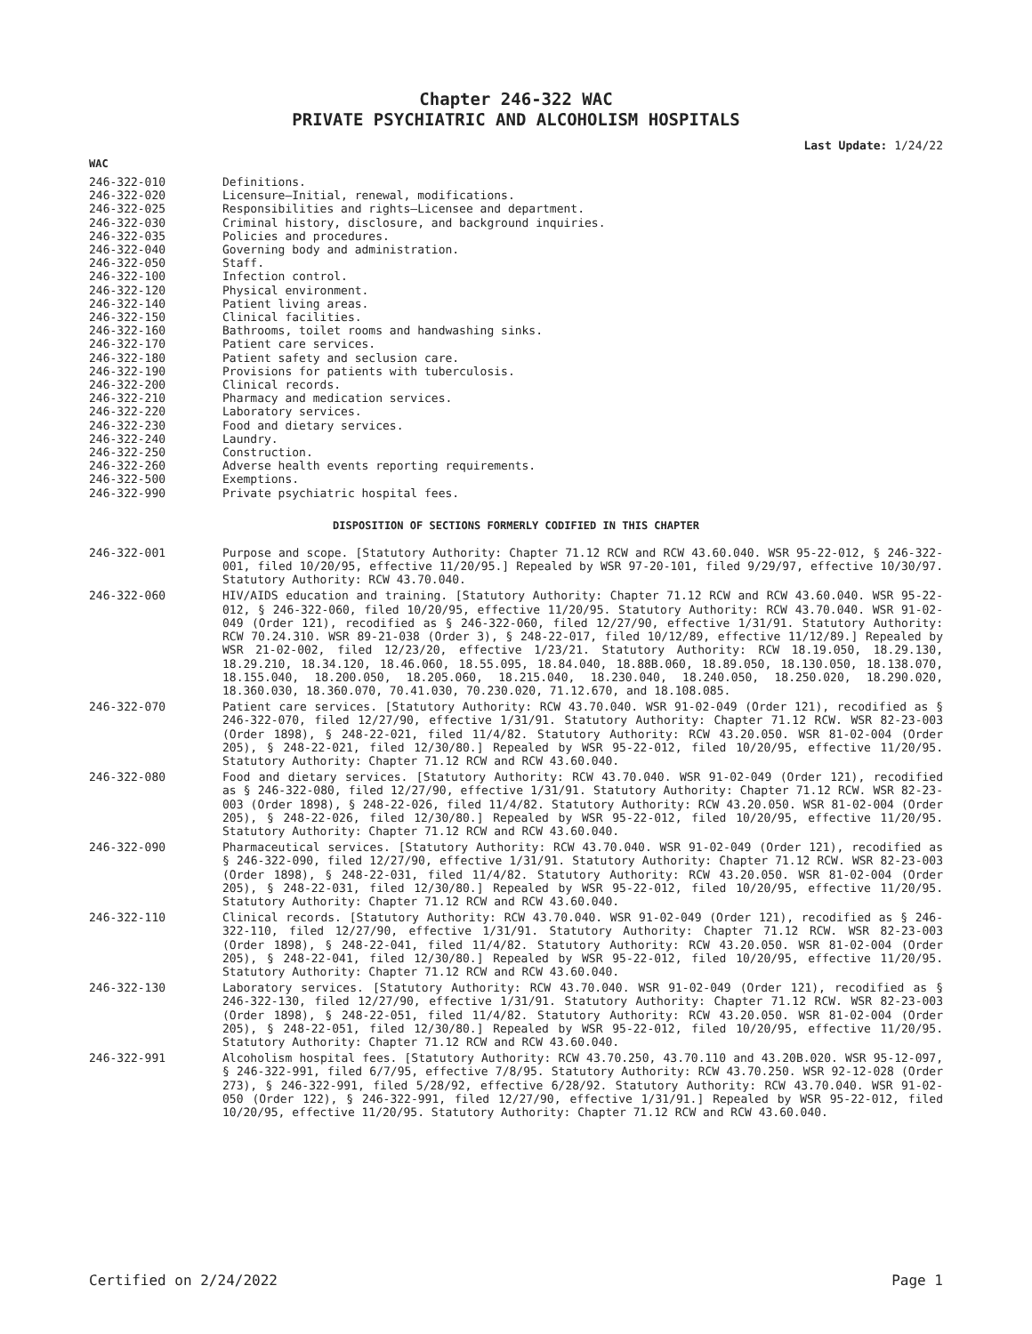Chapter 246-322 WAC
PRIVATE PSYCHIATRIC AND ALCOHOLISM HOSPITALS
Last Update: 1/24/22
WAC
246-322-010 Definitions.
246-322-020 Licensure—Initial, renewal, modifications.
246-322-025 Responsibilities and rights—Licensee and department.
246-322-030 Criminal history, disclosure, and background inquiries.
246-322-035 Policies and procedures.
246-322-040 Governing body and administration.
246-322-050 Staff.
246-322-100 Infection control.
246-322-120 Physical environment.
246-322-140 Patient living areas.
246-322-150 Clinical facilities.
246-322-160 Bathrooms, toilet rooms and handwashing sinks.
246-322-170 Patient care services.
246-322-180 Patient safety and seclusion care.
246-322-190 Provisions for patients with tuberculosis.
246-322-200 Clinical records.
246-322-210 Pharmacy and medication services.
246-322-220 Laboratory services.
246-322-230 Food and dietary services.
246-322-240 Laundry.
246-322-250 Construction.
246-322-260 Adverse health events reporting requirements.
246-322-500 Exemptions.
246-322-990 Private psychiatric hospital fees.
DISPOSITION OF SECTIONS FORMERLY CODIFIED IN THIS CHAPTER
246-322-001 Purpose and scope. [Statutory Authority: Chapter 71.12 RCW and RCW 43.60.040. WSR 95-22-012, § 246-322-001, filed 10/20/95, effective 11/20/95.] Repealed by WSR 97-20-101, filed 9/29/97, effective 10/30/97. Statutory Authority: RCW 43.70.040.
246-322-060 HIV/AIDS education and training. [Statutory Authority: Chapter 71.12 RCW and RCW 43.60.040. WSR 95-22-012, § 246-322-060, filed 10/20/95, effective 11/20/95. Statutory Authority: RCW 43.70.040. WSR 91-02-049 (Order 121), recodified as § 246-322-060, filed 12/27/90, effective 1/31/91. Statutory Authority: RCW 70.24.310. WSR 89-21-038 (Order 3), § 248-22-017, filed 10/12/89, effective 11/12/89.] Repealed by WSR 21-02-002, filed 12/23/20, effective 1/23/21. Statutory Authority: RCW 18.19.050, 18.29.130, 18.29.210, 18.34.120, 18.46.060, 18.55.095, 18.84.040, 18.88B.060, 18.89.050, 18.130.050, 18.138.070, 18.155.040, 18.200.050, 18.205.060, 18.215.040, 18.230.040, 18.240.050, 18.250.020, 18.290.020, 18.360.030, 18.360.070, 70.41.030, 70.230.020, 71.12.670, and 18.108.085.
246-322-070 Patient care services. [Statutory Authority: RCW 43.70.040. WSR 91-02-049 (Order 121), recodified as § 246-322-070, filed 12/27/90, effective 1/31/91. Statutory Authority: Chapter 71.12 RCW. WSR 82-23-003 (Order 1898), § 248-22-021, filed 11/4/82. Statutory Authority: RCW 43.20.050. WSR 81-02-004 (Order 205), § 248-22-021, filed 12/30/80.] Repealed by WSR 95-22-012, filed 10/20/95, effective 11/20/95. Statutory Authority: Chapter 71.12 RCW and RCW 43.60.040.
246-322-080 Food and dietary services. [Statutory Authority: RCW 43.70.040. WSR 91-02-049 (Order 121), recodified as § 246-322-080, filed 12/27/90, effective 1/31/91. Statutory Authority: Chapter 71.12 RCW. WSR 82-23-003 (Order 1898), § 248-22-026, filed 11/4/82. Statutory Authority: RCW 43.20.050. WSR 81-02-004 (Order 205), § 248-22-026, filed 12/30/80.] Repealed by WSR 95-22-012, filed 10/20/95, effective 11/20/95. Statutory Authority: Chapter 71.12 RCW and RCW 43.60.040.
246-322-090 Pharmaceutical services. [Statutory Authority: RCW 43.70.040. WSR 91-02-049 (Order 121), recodified as § 246-322-090, filed 12/27/90, effective 1/31/91. Statutory Authority: Chapter 71.12 RCW. WSR 82-23-003 (Order 1898), § 248-22-031, filed 11/4/82. Statutory Authority: RCW 43.20.050. WSR 81-02-004 (Order 205), § 248-22-031, filed 12/30/80.] Repealed by WSR 95-22-012, filed 10/20/95, effective 11/20/95. Statutory Authority: Chapter 71.12 RCW and RCW 43.60.040.
246-322-110 Clinical records. [Statutory Authority: RCW 43.70.040. WSR 91-02-049 (Order 121), recodified as § 246-322-110, filed 12/27/90, effective 1/31/91. Statutory Authority: Chapter 71.12 RCW. WSR 82-23-003 (Order 1898), § 248-22-041, filed 11/4/82. Statutory Authority: RCW 43.20.050. WSR 81-02-004 (Order 205), § 248-22-041, filed 12/30/80.] Repealed by WSR 95-22-012, filed 10/20/95, effective 11/20/95. Statutory Authority: Chapter 71.12 RCW and RCW 43.60.040.
246-322-130 Laboratory services. [Statutory Authority: RCW 43.70.040. WSR 91-02-049 (Order 121), recodified as § 246-322-130, filed 12/27/90, effective 1/31/91. Statutory Authority: Chapter 71.12 RCW. WSR 82-23-003 (Order 1898), § 248-22-051, filed 11/4/82. Statutory Authority: RCW 43.20.050. WSR 81-02-004 (Order 205), § 248-22-051, filed 12/30/80.] Repealed by WSR 95-22-012, filed 10/20/95, effective 11/20/95. Statutory Authority: Chapter 71.12 RCW and RCW 43.60.040.
246-322-991 Alcoholism hospital fees. [Statutory Authority: RCW 43.70.250, 43.70.110 and 43.20B.020. WSR 95-12-097, § 246-322-991, filed 6/7/95, effective 7/8/95. Statutory Authority: RCW 43.70.250. WSR 92-12-028 (Order 273), § 246-322-991, filed 5/28/92, effective 6/28/92. Statutory Authority: RCW 43.70.040. WSR 91-02-050 (Order 122), § 246-322-991, filed 12/27/90, effective 1/31/91.] Repealed by WSR 95-22-012, filed 10/20/95, effective 11/20/95. Statutory Authority: Chapter 71.12 RCW and RCW 43.60.040.
Certified on 2/24/2022 Page 1